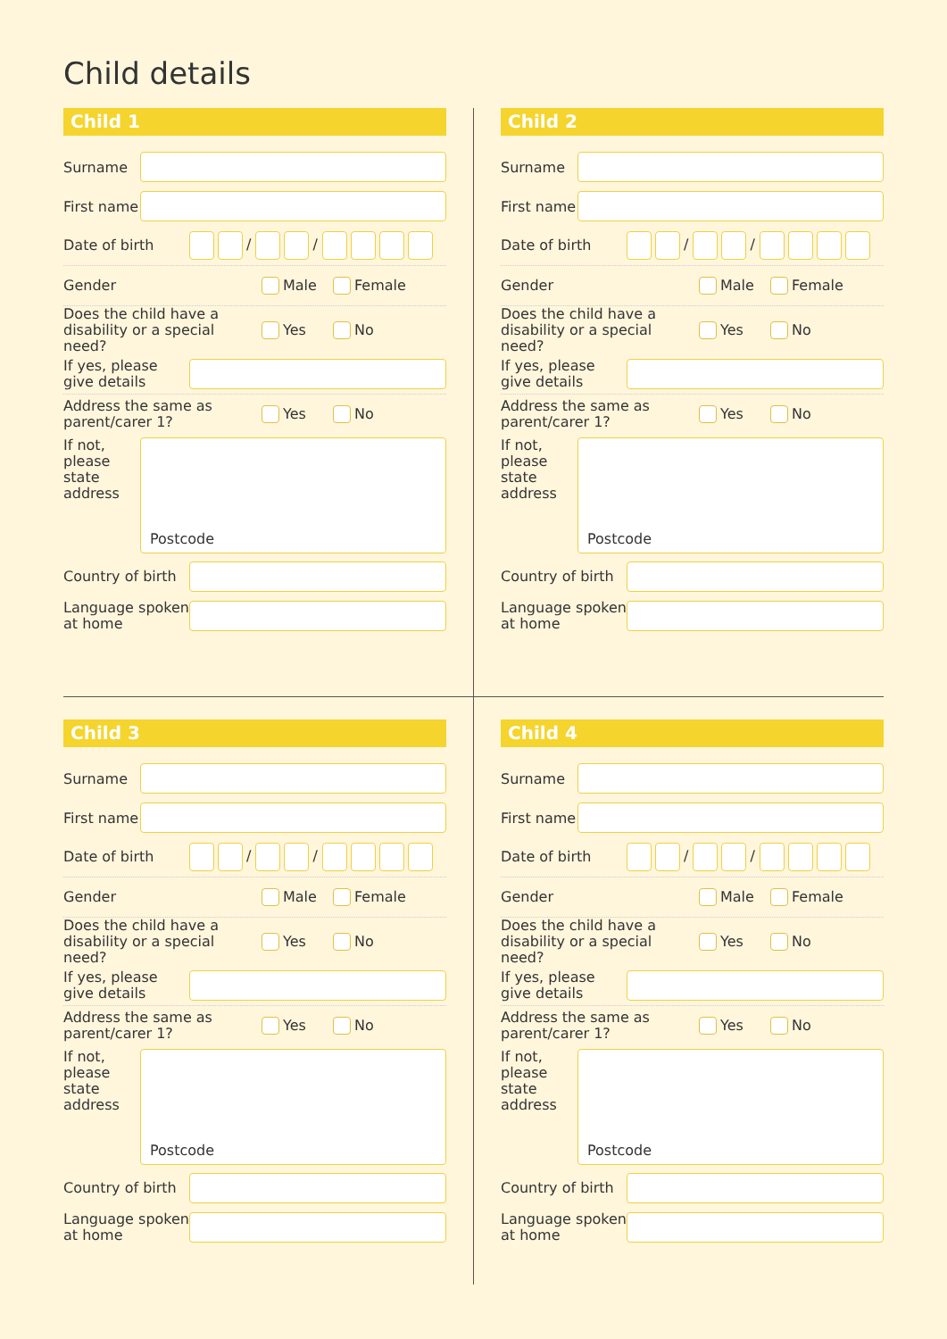Child details
Child 1
Surname
First name
Date of birth / /
Gender Male Female
Does the child have a disability or a special need? Yes No
If yes, please give details
Address the same as parent/carer 1? Yes No
If not, please state address Postcode
Country of birth
Language spoken at home
Child 2
Surname
First name
Date of birth / /
Gender Male Female
Does the child have a disability or a special need? Yes No
If yes, please give details
Address the same as parent/carer 1? Yes No
If not, please state address Postcode
Country of birth
Language spoken at home
Child 3
Surname
First name
Date of birth / /
Gender Male Female
Does the child have a disability or a special need? Yes No
If yes, please give details
Address the same as parent/carer 1? Yes No
If not, please state address Postcode
Country of birth
Language spoken at home
Child 4
Surname
First name
Date of birth / /
Gender Male Female
Does the child have a disability or a special need? Yes No
If yes, please give details
Address the same as parent/carer 1? Yes No
If not, please state address Postcode
Country of birth
Language spoken at home